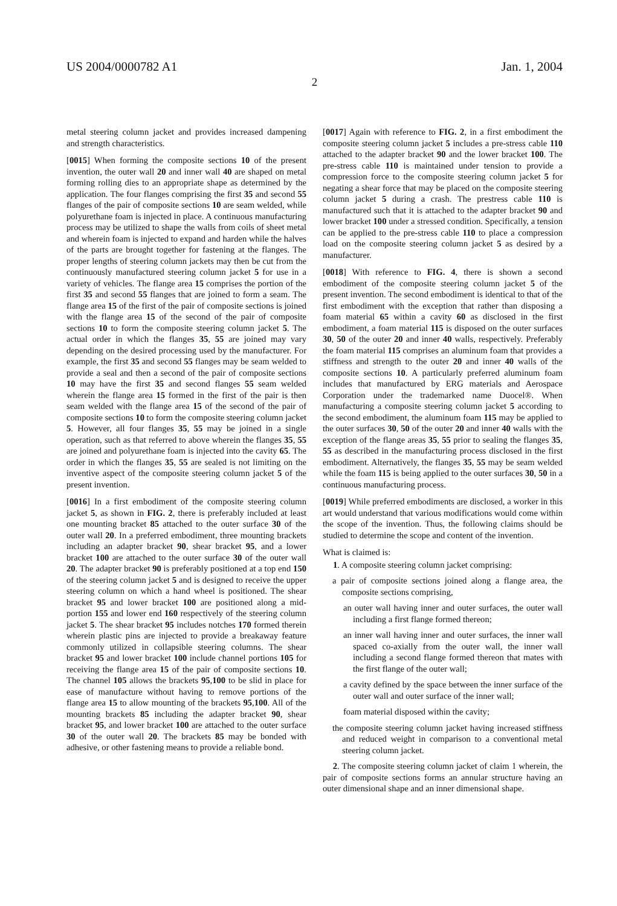US 2004/0000782 A1 Jan. 1, 2004
2
metal steering column jacket and provides increased dampening and strength characteristics.
[0015] When forming the composite sections 10 of the present invention, the outer wall 20 and inner wall 40 are shaped on metal forming rolling dies to an appropriate shape as determined by the application. The four flanges comprising the first 35 and second 55 flanges of the pair of composite sections 10 are seam welded, while polyurethane foam is injected in place. A continuous manufacturing process may be utilized to shape the walls from coils of sheet metal and wherein foam is injected to expand and harden while the halves of the parts are brought together for fastening at the flanges. The proper lengths of steering column jackets may then be cut from the continuously manufactured steering column jacket 5 for use in a variety of vehicles. The flange area 15 comprises the portion of the first 35 and second 55 flanges that are joined to form a seam. The flange area 15 of the first of the pair of composite sections is joined with the flange area 15 of the second of the pair of composite sections 10 to form the composite steering column jacket 5. The actual order in which the flanges 35, 55 are joined may vary depending on the desired processing used by the manufacturer. For example, the first 35 and second 55 flanges may be seam welded to provide a seal and then a second of the pair of composite sections 10 may have the first 35 and second flanges 55 seam welded wherein the flange area 15 formed in the first of the pair is then seam welded with the flange area 15 of the second of the pair of composite sections 10 to form the composite steering column jacket 5. However, all four flanges 35, 55 may be joined in a single operation, such as that referred to above wherein the flanges 35, 55 are joined and polyurethane foam is injected into the cavity 65. The order in which the flanges 35, 55 are sealed is not limiting on the inventive aspect of the composite steering column jacket 5 of the present invention.
[0016] In a first embodiment of the composite steering column jacket 5, as shown in FIG. 2, there is preferably included at least one mounting bracket 85 attached to the outer surface 30 of the outer wall 20. In a preferred embodiment, three mounting brackets including an adapter bracket 90, shear bracket 95, and a lower bracket 100 are attached to the outer surface 30 of the outer wall 20. The adapter bracket 90 is preferably positioned at a top end 150 of the steering column jacket 5 and is designed to receive the upper steering column on which a hand wheel is positioned. The shear bracket 95 and lower bracket 100 are positioned along a mid-portion 155 and lower end 160 respectively of the steering column jacket 5. The shear bracket 95 includes notches 170 formed therein wherein plastic pins are injected to provide a breakaway feature commonly utilized in collapsible steering columns. The shear bracket 95 and lower bracket 100 include channel portions 105 for receiving the flange area 15 of the pair of composite sections 10. The channel 105 allows the brackets 95,100 to be slid in place for ease of manufacture without having to remove portions of the flange area 15 to allow mounting of the brackets 95,100. All of the mounting brackets 85 including the adapter bracket 90, shear bracket 95, and lower bracket 100 are attached to the outer surface 30 of the outer wall 20. The brackets 85 may be bonded with adhesive, or other fastening means to provide a reliable bond.
[0017] Again with reference to FIG. 2, in a first embodiment the composite steering column jacket 5 includes a pre-stress cable 110 attached to the adapter bracket 90 and the lower bracket 100. The pre-stress cable 110 is maintained under tension to provide a compression force to the composite steering column jacket 5 for negating a shear force that may be placed on the composite steering column jacket 5 during a crash. The prestress cable 110 is manufactured such that it is attached to the adapter bracket 90 and lower bracket 100 under a stressed condition. Specifically, a tension can be applied to the pre-stress cable 110 to place a compression load on the composite steering column jacket 5 as desired by a manufacturer.
[0018] With reference to FIG. 4, there is shown a second embodiment of the composite steering column jacket 5 of the present invention. The second embodiment is identical to that of the first embodiment with the exception that rather than disposing a foam material 65 within a cavity 60 as disclosed in the first embodiment, a foam material 115 is disposed on the outer surfaces 30, 50 of the outer 20 and inner 40 walls, respectively. Preferably the foam material 115 comprises an aluminum foam that provides a stiffness and strength to the outer 20 and inner 40 walls of the composite sections 10. A particularly preferred aluminum foam includes that manufactured by ERG materials and Aerospace Corporation under the trademarked name Duocel®. When manufacturing a composite steering column jacket 5 according to the second embodiment, the aluminum foam 115 may be applied to the outer surfaces 30, 50 of the outer 20 and inner 40 walls with the exception of the flange areas 35, 55 prior to sealing the flanges 35, 55 as described in the manufacturing process disclosed in the first embodiment. Alternatively, the flanges 35, 55 may be seam welded while the foam 115 is being applied to the outer surfaces 30, 50 in a continuous manufacturing process.
[0019] While preferred embodiments are disclosed, a worker in this art would understand that various modifications would come within the scope of the invention. Thus, the following claims should be studied to determine the scope and content of the invention.
What is claimed is:
1. A composite steering column jacket comprising:
a pair of composite sections joined along a flange area, the composite sections comprising,
an outer wall having inner and outer surfaces, the outer wall including a first flange formed thereon;
an inner wall having inner and outer surfaces, the inner wall spaced co-axially from the outer wall, the inner wall including a second flange formed thereon that mates with the first flange of the outer wall;
a cavity defined by the space between the inner surface of the outer wall and outer surface of the inner wall;
foam material disposed within the cavity;
the composite steering column jacket having increased stiffness and reduced weight in comparison to a conventional metal steering column jacket.
2. The composite steering column jacket of claim 1 wherein, the pair of composite sections forms an annular structure having an outer dimensional shape and an inner dimensional shape.